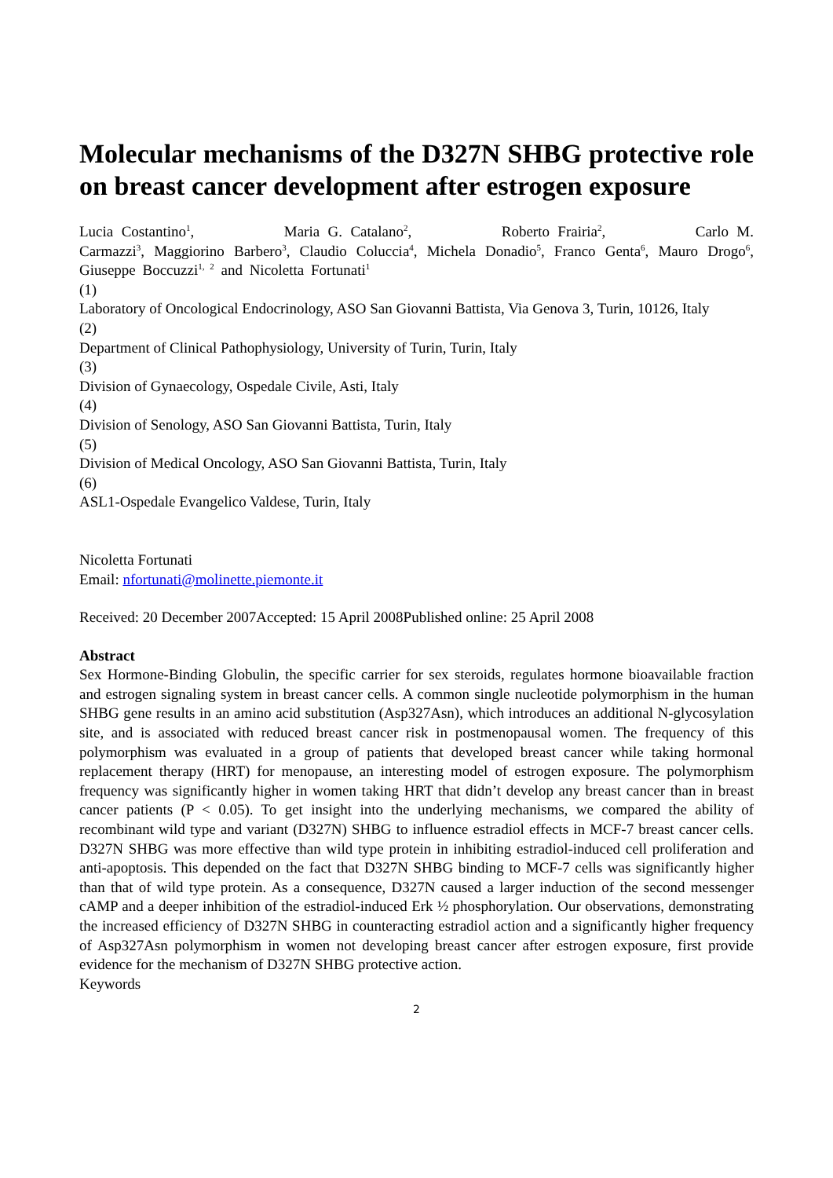Molecular mechanisms of the D327N SHBG protective role on breast cancer development after estrogen exposure
Lucia Costantino<sup>1</sup>, Maria G. Catalano<sup>2</sup>, Roberto Frairia<sup>2</sup>, Carlo M. Carmazzi<sup>3</sup>, Maggiorino Barbero<sup>3</sup>, Claudio Coluccia<sup>4</sup>, Michela Donadio<sup>5</sup>, Franco Genta<sup>6</sup>, Mauro Drogo<sup>6</sup>, Giuseppe Boccuzzi<sup>1, 2</sup> and Nicoletta Fortunati<sup>1</sup>
(1)
Laboratory of Oncological Endocrinology, ASO San Giovanni Battista, Via Genova 3, Turin, 10126, Italy
(2)
Department of Clinical Pathophysiology, University of Turin, Turin, Italy
(3)
Division of Gynaecology, Ospedale Civile, Asti, Italy
(4)
Division of Senology, ASO San Giovanni Battista, Turin, Italy
(5)
Division of Medical Oncology, ASO San Giovanni Battista, Turin, Italy
(6)
ASL1-Ospedale Evangelico Valdese, Turin, Italy
Nicoletta Fortunati
Email: nfortunati@molinette.piemonte.it
Received: 20 December 2007Accepted: 15 April 2008Published online: 25 April 2008
Abstract
Sex Hormone-Binding Globulin, the specific carrier for sex steroids, regulates hormone bioavailable fraction and estrogen signaling system in breast cancer cells. A common single nucleotide polymorphism in the human SHBG gene results in an amino acid substitution (Asp327Asn), which introduces an additional N-glycosylation site, and is associated with reduced breast cancer risk in postmenopausal women. The frequency of this polymorphism was evaluated in a group of patients that developed breast cancer while taking hormonal replacement therapy (HRT) for menopause, an interesting model of estrogen exposure. The polymorphism frequency was significantly higher in women taking HRT that didn’t develop any breast cancer than in breast cancer patients (P < 0.05). To get insight into the underlying mechanisms, we compared the ability of recombinant wild type and variant (D327N) SHBG to influence estradiol effects in MCF-7 breast cancer cells. D327N SHBG was more effective than wild type protein in inhibiting estradiol-induced cell proliferation and anti-apoptosis. This depended on the fact that D327N SHBG binding to MCF-7 cells was significantly higher than that of wild type protein. As a consequence, D327N caused a larger induction of the second messenger cAMP and a deeper inhibition of the estradiol-induced Erk ½ phosphorylation. Our observations, demonstrating the increased efficiency of D327N SHBG in counteracting estradiol action and a significantly higher frequency of Asp327Asn polymorphism in women not developing breast cancer after estrogen exposure, first provide evidence for the mechanism of D327N SHBG protective action.
Keywords
2